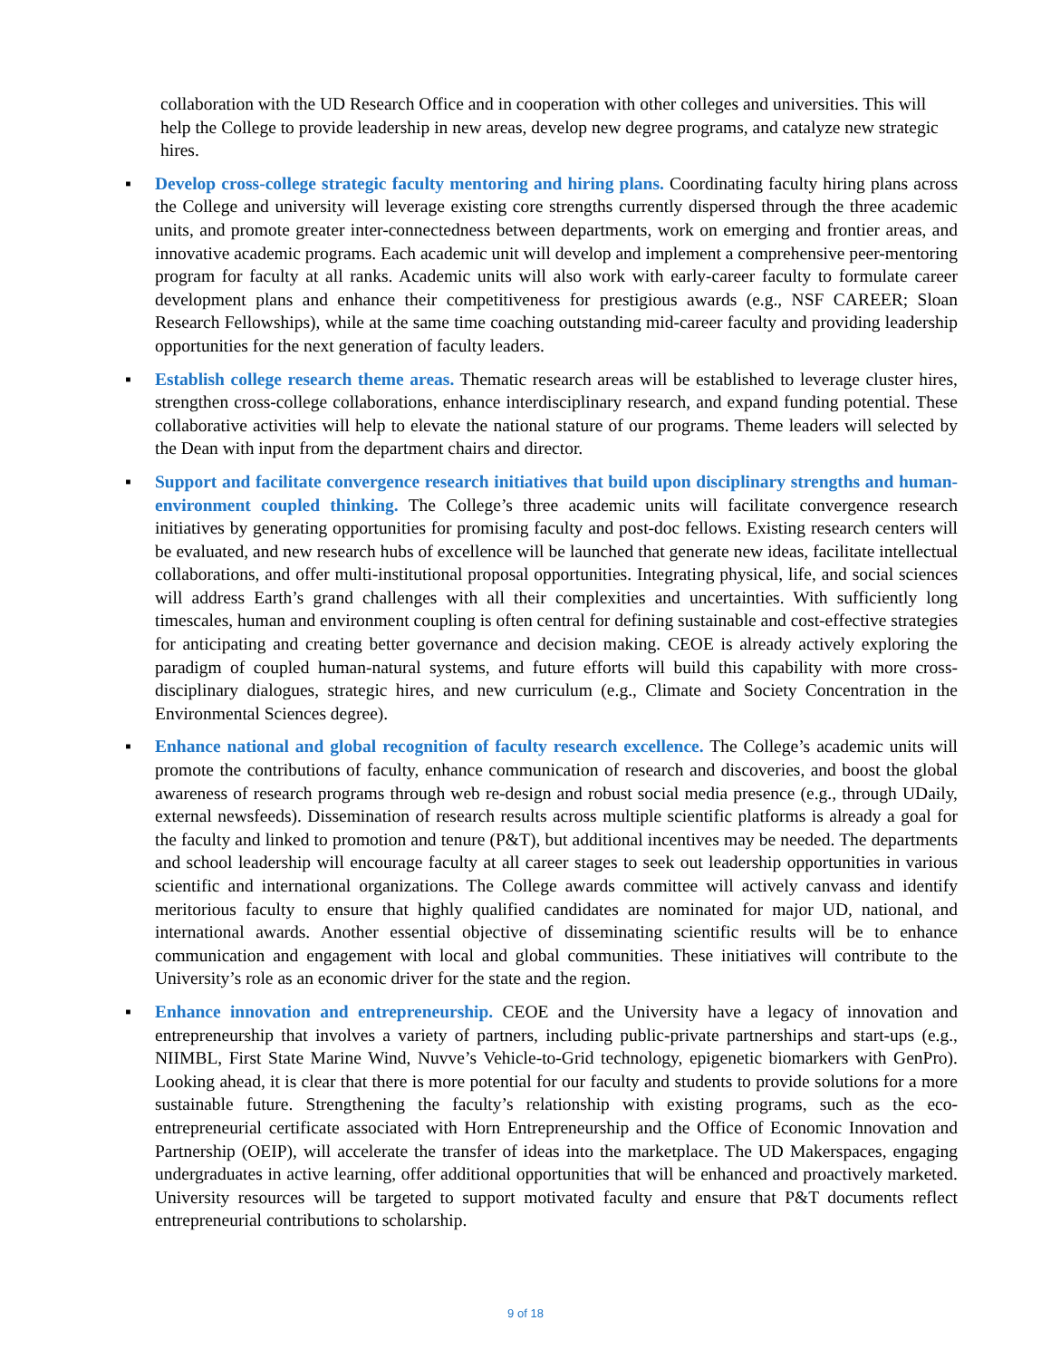collaboration with the UD Research Office and in cooperation with other colleges and universities. This will help the College to provide leadership in new areas, develop new degree programs, and catalyze new strategic hires.
▪ Develop cross-college strategic faculty mentoring and hiring plans. Coordinating faculty hiring plans across the College and university will leverage existing core strengths currently dispersed through the three academic units, and promote greater inter-connectedness between departments, work on emerging and frontier areas, and innovative academic programs. Each academic unit will develop and implement a comprehensive peer-mentoring program for faculty at all ranks. Academic units will also work with early-career faculty to formulate career development plans and enhance their competitiveness for prestigious awards (e.g., NSF CAREER; Sloan Research Fellowships), while at the same time coaching outstanding mid-career faculty and providing leadership opportunities for the next generation of faculty leaders.
▪ Establish college research theme areas. Thematic research areas will be established to leverage cluster hires, strengthen cross-college collaborations, enhance interdisciplinary research, and expand funding potential. These collaborative activities will help to elevate the national stature of our programs. Theme leaders will selected by the Dean with input from the department chairs and director.
▪ Support and facilitate convergence research initiatives that build upon disciplinary strengths and human-environment coupled thinking. The College’s three academic units will facilitate convergence research initiatives by generating opportunities for promising faculty and post-doc fellows. Existing research centers will be evaluated, and new research hubs of excellence will be launched that generate new ideas, facilitate intellectual collaborations, and offer multi-institutional proposal opportunities. Integrating physical, life, and social sciences will address Earth’s grand challenges with all their complexities and uncertainties. With sufficiently long timescales, human and environment coupling is often central for defining sustainable and cost-effective strategies for anticipating and creating better governance and decision making. CEOE is already actively exploring the paradigm of coupled human-natural systems, and future efforts will build this capability with more cross-disciplinary dialogues, strategic hires, and new curriculum (e.g., Climate and Society Concentration in the Environmental Sciences degree).
▪ Enhance national and global recognition of faculty research excellence. The College’s academic units will promote the contributions of faculty, enhance communication of research and discoveries, and boost the global awareness of research programs through web re-design and robust social media presence (e.g., through UDaily, external newsfeeds). Dissemination of research results across multiple scientific platforms is already a goal for the faculty and linked to promotion and tenure (P&T), but additional incentives may be needed. The departments and school leadership will encourage faculty at all career stages to seek out leadership opportunities in various scientific and international organizations. The College awards committee will actively canvass and identify meritorious faculty to ensure that highly qualified candidates are nominated for major UD, national, and international awards. Another essential objective of disseminating scientific results will be to enhance communication and engagement with local and global communities. These initiatives will contribute to the University’s role as an economic driver for the state and the region.
▪ Enhance innovation and entrepreneurship. CEOE and the University have a legacy of innovation and entrepreneurship that involves a variety of partners, including public-private partnerships and start-ups (e.g., NIIMBL, First State Marine Wind, Nuvve’s Vehicle-to-Grid technology, epigenetic biomarkers with GenPro). Looking ahead, it is clear that there is more potential for our faculty and students to provide solutions for a more sustainable future. Strengthening the faculty’s relationship with existing programs, such as the eco-entrepreneurial certificate associated with Horn Entrepreneurship and the Office of Economic Innovation and Partnership (OEIP), will accelerate the transfer of ideas into the marketplace. The UD Makerspaces, engaging undergraduates in active learning, offer additional opportunities that will be enhanced and proactively marketed. University resources will be targeted to support motivated faculty and ensure that P&T documents reflect entrepreneurial contributions to scholarship.
9 of 18